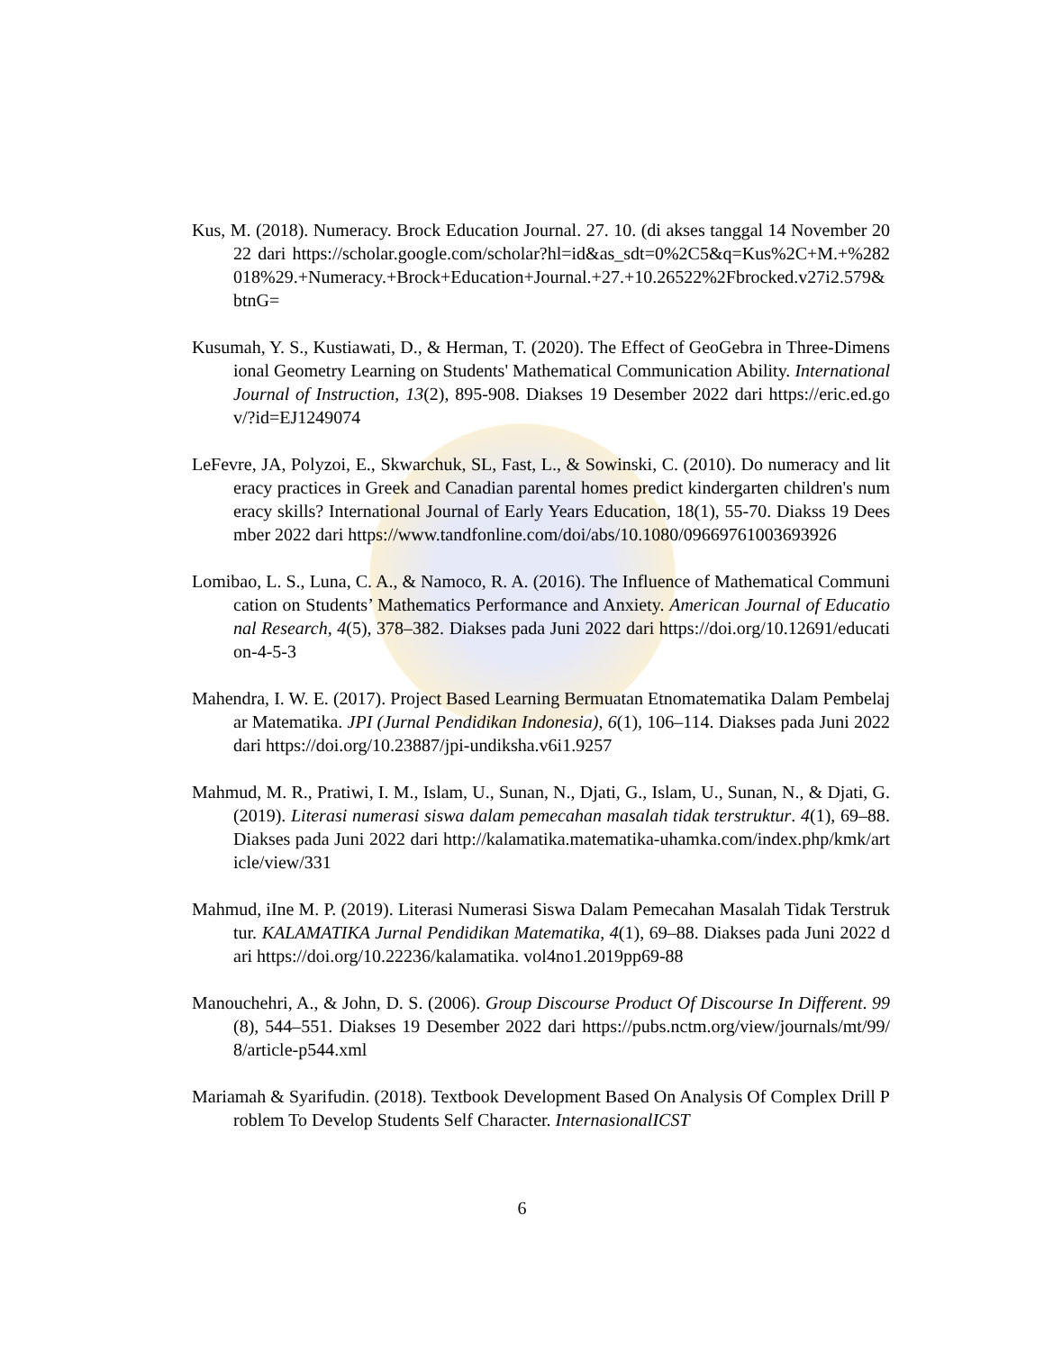Kus, M. (2018). Numeracy. Brock Education Journal. 27. 10. (di akses tanggal 14 November 2022 dari https://scholar.google.com/scholar?hl=id&as_sdt=0%2C5&q=Kus%2C+M.+%282018%29.+Numeracy.+Brock+Education+Journal.+27.+10.26522%2Fbrocked.v27i2.579&btnG=
Kusumah, Y. S., Kustiawati, D., & Herman, T. (2020). The Effect of GeoGebra in Three-Dimensional Geometry Learning on Students' Mathematical Communication Ability. International Journal of Instruction, 13(2), 895-908. Diakses 19 Desember 2022 dari https://eric.ed.gov/?id=EJ1249074
LeFevre, JA, Polyzoi, E., Skwarchuk, SL, Fast, L., & Sowinski, C. (2010). Do numeracy and literacy practices in Greek and Canadian parental homes predict kindergarten children's numeracy skills? International Journal of Early Years Education, 18(1), 55-70. Diakss 19 Deesmber 2022 dari https://www.tandfonline.com/doi/abs/10.1080/09669761003693926
Lomibao, L. S., Luna, C. A., & Namoco, R. A. (2016). The Influence of Mathematical Communication on Students’ Mathematics Performance and Anxiety. American Journal of Educational Research, 4(5), 378–382. Diakses pada Juni 2022 dari https://doi.org/10.12691/education-4-5-3
Mahendra, I. W. E. (2017). Project Based Learning Bermuatan Etnomatematika Dalam Pembelajar Matematika. JPI (Jurnal Pendidikan Indonesia), 6(1), 106–114. Diakses pada Juni 2022 dari https://doi.org/10.23887/jpi-undiksha.v6i1.9257
Mahmud, M. R., Pratiwi, I. M., Islam, U., Sunan, N., Djati, G., Islam, U., Sunan, N., & Djati, G. (2019). Literasi numerasi siswa dalam pemecahan masalah tidak terstruktur. 4(1), 69–88. Diakses pada Juni 2022 dari http://kalamatika.matematika-uhamka.com/index.php/kmk/article/view/331
Mahmud, iIne M. P. (2019). Literasi Numerasi Siswa Dalam Pemecahan Masalah Tidak Terstruktur. KALAMATIKA Jurnal Pendidikan Matematika, 4(1), 69–88. Diakses pada Juni 2022 dari https://doi.org/10.22236/kalamatika. vol4no1.2019pp69-88
Manouchehri, A., & John, D. S. (2006). Group Discourse Product Of Discourse In Different. 99(8), 544–551. Diakses 19 Desember 2022 dari https://pubs.nctm.org/view/journals/mt/99/8/article-p544.xml
Mariamah & Syarifudin. (2018). Textbook Development Based On Analysis Of Complex Drill Problem To Develop Students Self Character. InternasionalICST
6